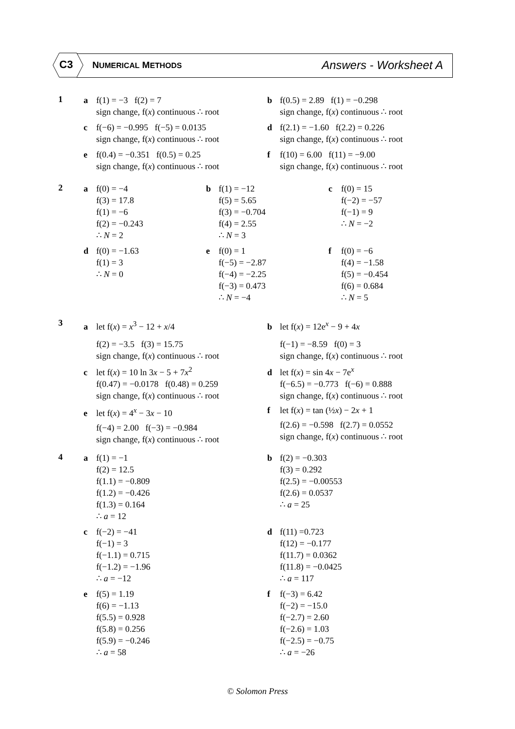C3 NUMERICAL METHODS Answers - Worksheet A
1
a f(1) = −3 f(2) = 7
sign change, f(x) continuous ∴ root
b f(0.5) = 2.89 f(1) = −0.298
sign change, f(x) continuous ∴ root
c f(−6) = −0.995 f(−5) = 0.0135
sign change, f(x) continuous ∴ root
d f(2.1) = −1.60 f(2.2) = 0.226
sign change, f(x) continuous ∴ root
e f(0.4) = −0.351 f(0.5) = 0.25
sign change, f(x) continuous ∴ root
f f(10) = 6.00 f(11) = −9.00
sign change, f(x) continuous ∴ root
2
a f(0) = −4
f(3) = 17.8
f(1) = −6
f(2) = −0.243
∴ N = 2
b f(1) = −12
f(5) = 5.65
f(3) = −0.704
f(4) = 2.55
∴ N = 3
c f(0) = 15
f(−2) = −57
f(−1) = 9
∴ N = −2
d f(0) = −1.63
f(1) = 3
∴ N = 0
e f(0) = 1
f(−5) = −2.87
f(−4) = −2.25
f(−3) = 0.473
∴ N = −4
f f(0) = −6
f(4) = −1.58
f(5) = −0.454
f(6) = 0.684
∴ N = 5
3
a let f(x) = x<sup>3</sup> − 12 + x/4
f(2) = −3.5 f(3) = 15.75
sign change, f(x) continuous ∴ root
b let f(x) = 12e<sup>x</sup> − 9 + 4x
f(−1) = −8.59 f(0) = 3
sign change, f(x) continuous ∴ root
c let f(x) = 10 ln 3x − 5 + 7x<sup>2</sup>
f(0.47) = −0.0178 f(0.48) = 0.259
sign change, f(x) continuous ∴ root
d let f(x) = sin 4x − 7e<sup>x</sup>
f(−6.5) = −0.773 f(−6) = 0.888
sign change, f(x) continuous ∴ root
e let f(x) = 4<sup>x</sup> − 3x − 10
f(−4) = 2.00 f(−3) = −0.984
sign change, f(x) continuous ∴ root
f let f(x) = tan (½x) − 2x + 1
f(2.6) = −0.598 f(2.7) = 0.0552
sign change, f(x) continuous ∴ root
4
a f(1) = −1
f(2) = 12.5
f(1.1) = −0.809
f(1.2) = −0.426
f(1.3) = 0.164
∴ a = 12
b f(2) = −0.303
f(3) = 0.292
f(2.5) = −0.00553
f(2.6) = 0.0537
∴ a = 25
c f(−2) = −41
f(−1) = 3
f(−1.1) = 0.715
f(−1.2) = −1.96
∴ a = −12
d f(11) =0.723
f(12) = −0.177
f(11.7) = 0.0362
f(11.8) = −0.0425
∴ a = 117
e f(5) = 1.19
f(6) = −1.13
f(5.5) = 0.928
f(5.8) = 0.256
f(5.9) = −0.246
∴ a = 58
f f(−3) = 6.42
f(−2) = −15.0
f(−2.7) = 2.60
f(−2.6) = 1.03
f(−2.5) = −0.75
∴ a = −26
© Solomon Press